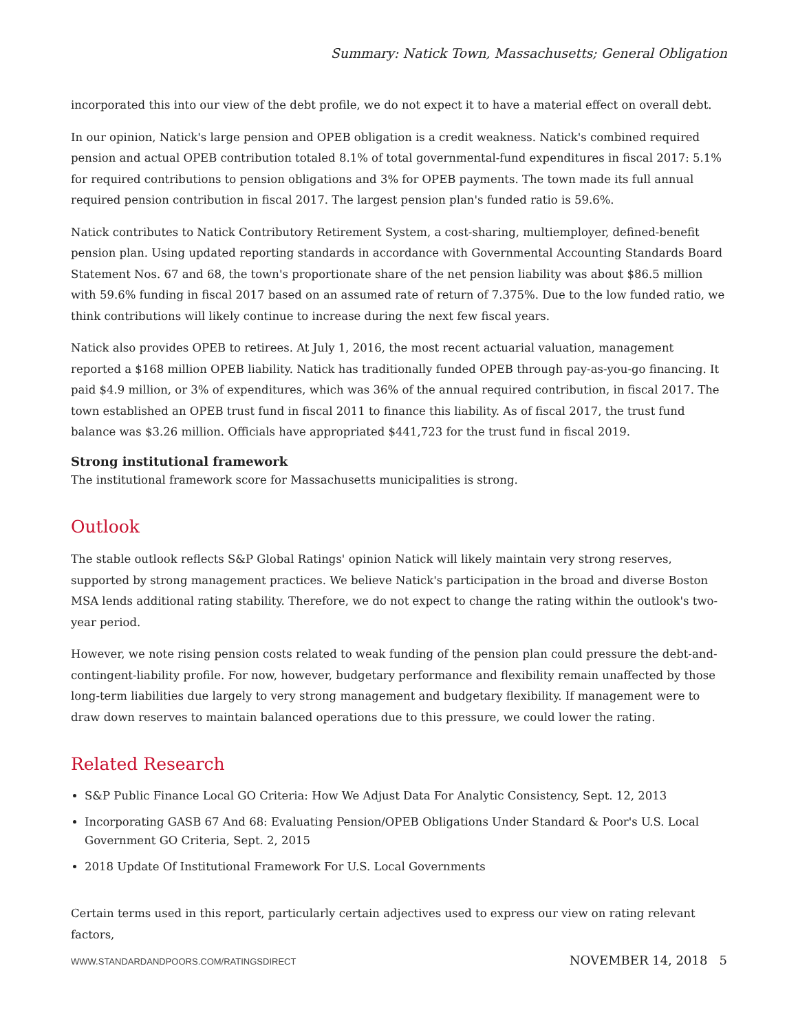Summary: Natick Town, Massachusetts; General Obligation
incorporated this into our view of the debt profile, we do not expect it to have a material effect on overall debt.
In our opinion, Natick's large pension and OPEB obligation is a credit weakness. Natick's combined required pension and actual OPEB contribution totaled 8.1% of total governmental-fund expenditures in fiscal 2017: 5.1% for required contributions to pension obligations and 3% for OPEB payments. The town made its full annual required pension contribution in fiscal 2017. The largest pension plan's funded ratio is 59.6%.
Natick contributes to Natick Contributory Retirement System, a cost-sharing, multiemployer, defined-benefit pension plan. Using updated reporting standards in accordance with Governmental Accounting Standards Board Statement Nos. 67 and 68, the town's proportionate share of the net pension liability was about $86.5 million with 59.6% funding in fiscal 2017 based on an assumed rate of return of 7.375%. Due to the low funded ratio, we think contributions will likely continue to increase during the next few fiscal years.
Natick also provides OPEB to retirees. At July 1, 2016, the most recent actuarial valuation, management reported a $168 million OPEB liability. Natick has traditionally funded OPEB through pay-as-you-go financing. It paid $4.9 million, or 3% of expenditures, which was 36% of the annual required contribution, in fiscal 2017. The town established an OPEB trust fund in fiscal 2011 to finance this liability. As of fiscal 2017, the trust fund balance was $3.26 million. Officials have appropriated $441,723 for the trust fund in fiscal 2019.
Strong institutional framework
The institutional framework score for Massachusetts municipalities is strong.
Outlook
The stable outlook reflects S&P Global Ratings' opinion Natick will likely maintain very strong reserves, supported by strong management practices. We believe Natick's participation in the broad and diverse Boston MSA lends additional rating stability. Therefore, we do not expect to change the rating within the outlook's two-year period.
However, we note rising pension costs related to weak funding of the pension plan could pressure the debt-and-contingent-liability profile. For now, however, budgetary performance and flexibility remain unaffected by those long-term liabilities due largely to very strong management and budgetary flexibility. If management were to draw down reserves to maintain balanced operations due to this pressure, we could lower the rating.
Related Research
S&P Public Finance Local GO Criteria: How We Adjust Data For Analytic Consistency, Sept. 12, 2013
Incorporating GASB 67 And 68: Evaluating Pension/OPEB Obligations Under Standard & Poor's U.S. Local Government GO Criteria, Sept. 2, 2015
2018 Update Of Institutional Framework For U.S. Local Governments
Certain terms used in this report, particularly certain adjectives used to express our view on rating relevant factors,
WWW.STANDARDANDPOORS.COM/RATINGSDIRECT NOVEMBER 14, 2018 5